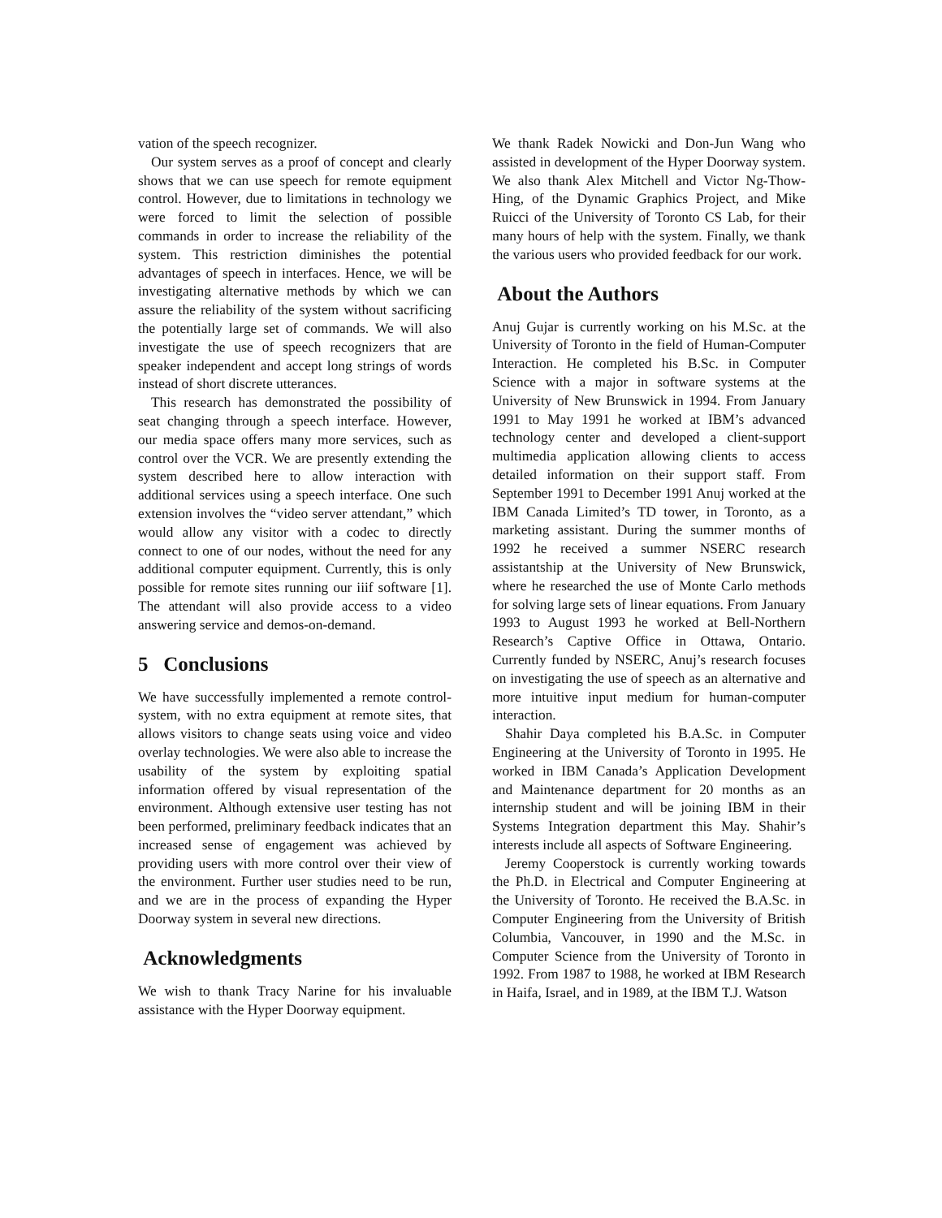vation of the speech recognizer.
Our system serves as a proof of concept and clearly shows that we can use speech for remote equipment control. However, due to limitations in technology we were forced to limit the selection of possible commands in order to increase the reliability of the system. This restriction diminishes the potential advantages of speech in interfaces. Hence, we will be investigating alternative methods by which we can assure the reliability of the system without sacrificing the potentially large set of commands. We will also investigate the use of speech recognizers that are speaker independent and accept long strings of words instead of short discrete utterances.
This research has demonstrated the possibility of seat changing through a speech interface. However, our media space offers many more services, such as control over the VCR. We are presently extending the system described here to allow interaction with additional services using a speech interface. One such extension involves the “video server attendant,” which would allow any visitor with a codec to directly connect to one of our nodes, without the need for any additional computer equipment. Currently, this is only possible for remote sites running our iiif software [1]. The attendant will also provide access to a video answering service and demos-on-demand.
5 Conclusions
We have successfully implemented a remote control-system, with no extra equipment at remote sites, that allows visitors to change seats using voice and video overlay technologies. We were also able to increase the usability of the system by exploiting spatial information offered by visual representation of the environment. Although extensive user testing has not been performed, preliminary feedback indicates that an increased sense of engagement was achieved by providing users with more control over their view of the environment. Further user studies need to be run, and we are in the process of expanding the Hyper Doorway system in several new directions.
Acknowledgments
We wish to thank Tracy Narine for his invaluable assistance with the Hyper Doorway equipment.
We thank Radek Nowicki and Don-Jun Wang who assisted in development of the Hyper Doorway system. We also thank Alex Mitchell and Victor Ng-Thow-Hing, of the Dynamic Graphics Project, and Mike Ruicci of the University of Toronto CS Lab, for their many hours of help with the system. Finally, we thank the various users who provided feedback for our work.
About the Authors
Anuj Gujar is currently working on his M.Sc. at the University of Toronto in the field of Human-Computer Interaction. He completed his B.Sc. in Computer Science with a major in software systems at the University of New Brunswick in 1994. From January 1991 to May 1991 he worked at IBM’s advanced technology center and developed a client-support multimedia application allowing clients to access detailed information on their support staff. From September 1991 to December 1991 Anuj worked at the IBM Canada Limited’s TD tower, in Toronto, as a marketing assistant. During the summer months of 1992 he received a summer NSERC research assistantship at the University of New Brunswick, where he researched the use of Monte Carlo methods for solving large sets of linear equations. From January 1993 to August 1993 he worked at Bell-Northern Research’s Captive Office in Ottawa, Ontario. Currently funded by NSERC, Anuj’s research focuses on investigating the use of speech as an alternative and more intuitive input medium for human-computer interaction.
Shahir Daya completed his B.A.Sc. in Computer Engineering at the University of Toronto in 1995. He worked in IBM Canada’s Application Development and Maintenance department for 20 months as an internship student and will be joining IBM in their Systems Integration department this May. Shahir’s interests include all aspects of Software Engineering.
Jeremy Cooperstock is currently working towards the Ph.D. in Electrical and Computer Engineering at the University of Toronto. He received the B.A.Sc. in Computer Engineering from the University of British Columbia, Vancouver, in 1990 and the M.Sc. in Computer Science from the University of Toronto in 1992. From 1987 to 1988, he worked at IBM Research in Haifa, Israel, and in 1989, at the IBM T.J. Watson